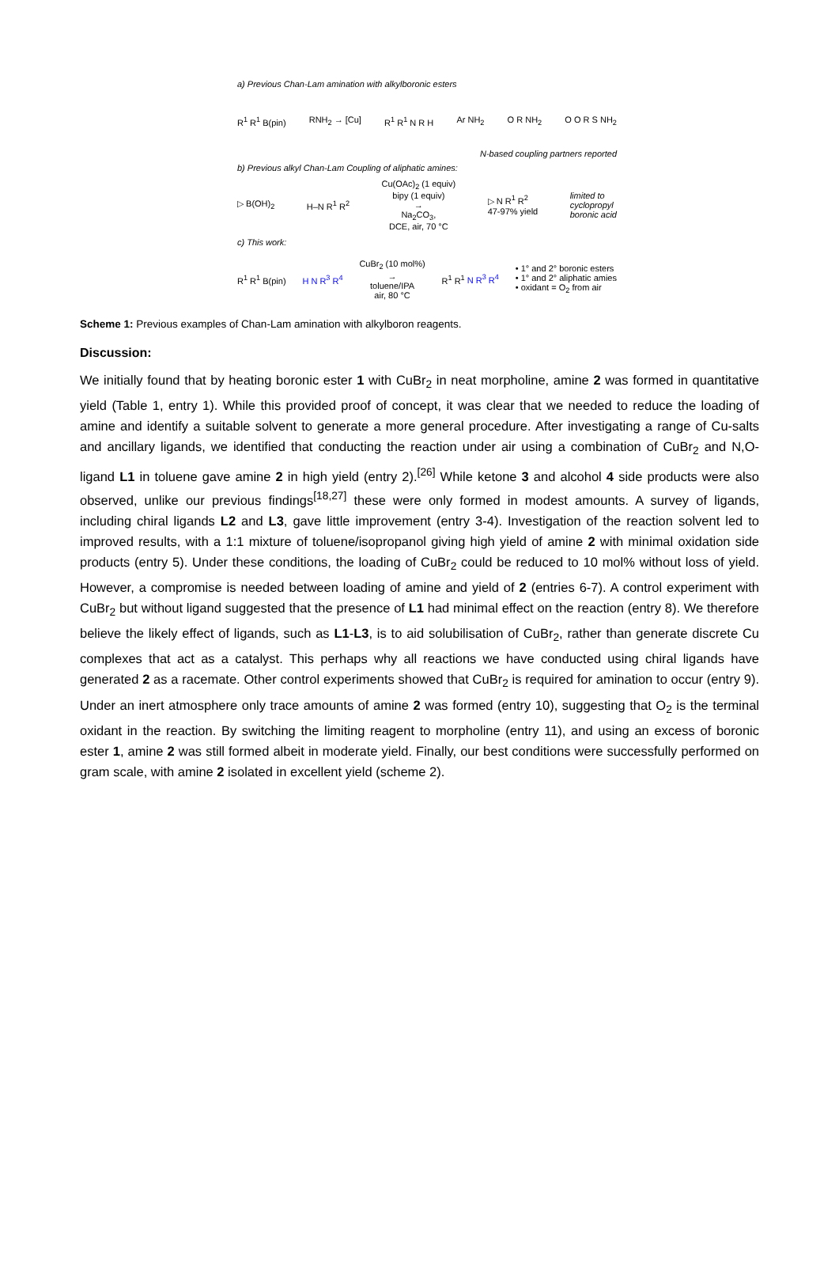a) Previous Chan-Lam amination with alkylboronic esters
R<sup>1</sup> R<sup>1</sup> B(pin) RNH<sub>2</sub> → [Cu] R<sup>1</sup> R<sup>1</sup> N R H Ar NH<sub>2</sub> O R NH<sub>2</sub> O O R S NH<sub>2</sub>
N-based coupling partners reported
b) Previous alkyl Chan-Lam Coupling of aliphatic amines:
▷ B(OH)<sub>2</sub> H–N R<sup>1</sup> R<sup>2</sup> Cu(OAc)<sub>2</sub> (1 equiv)
bipy (1 equiv)
→
Na<sub>2</sub>CO<sub>3</sub>,
DCE, air, 70 °C ▷ N R<sup>1</sup> R<sup>2</sup>
47-97% yield limited to
cyclopropyl
boronic acid
c) This work:
R<sup>1</sup> R<sup>1</sup> B(pin) H N R<sup>3</sup> R<sup>4</sup> CuBr<sub>2</sub> (10 mol%)
→
toluene/IPA
air, 80 °C R<sup>1</sup> R<sup>1</sup> N R<sup>3</sup> R<sup>4</sup> • 1° and 2° boronic esters
• 1° and 2° aliphatic amies
• oxidant = O<sub>2</sub> from air
Scheme 1: Previous examples of Chan-Lam amination with alkylboron reagents.
Discussion:
We initially found that by heating boronic ester 1 with CuBr<sub>2</sub> in neat morpholine, amine 2 was formed in quantitative yield (Table 1, entry 1). While this provided proof of concept, it was clear that we needed to reduce the loading of amine and identify a suitable solvent to generate a more general procedure. After investigating a range of Cu-salts and ancillary ligands, we identified that conducting the reaction under air using a combination of CuBr<sub>2</sub> and N,O-ligand L1 in toluene gave amine 2 in high yield (entry 2).<sup>[26]</sup> While ketone 3 and alcohol 4 side products were also observed, unlike our previous findings<sup>[18,27]</sup> these were only formed in modest amounts. A survey of ligands, including chiral ligands L2 and L3, gave little improvement (entry 3-4). Investigation of the reaction solvent led to improved results, with a 1:1 mixture of toluene/isopropanol giving high yield of amine 2 with minimal oxidation side products (entry 5). Under these conditions, the loading of CuBr<sub>2</sub> could be reduced to 10 mol% without loss of yield. However, a compromise is needed between loading of amine and yield of 2 (entries 6-7). A control experiment with CuBr<sub>2</sub> but without ligand suggested that the presence of L1 had minimal effect on the reaction (entry 8). We therefore believe the likely effect of ligands, such as L1-L3, is to aid solubilisation of CuBr<sub>2</sub>, rather than generate discrete Cu complexes that act as a catalyst. This perhaps why all reactions we have conducted using chiral ligands have generated 2 as a racemate. Other control experiments showed that CuBr<sub>2</sub> is required for amination to occur (entry 9). Under an inert atmosphere only trace amounts of amine 2 was formed (entry 10), suggesting that O<sub>2</sub> is the terminal oxidant in the reaction. By switching the limiting reagent to morpholine (entry 11), and using an excess of boronic ester 1, amine 2 was still formed albeit in moderate yield. Finally, our best conditions were successfully performed on gram scale, with amine 2 isolated in excellent yield (scheme 2).